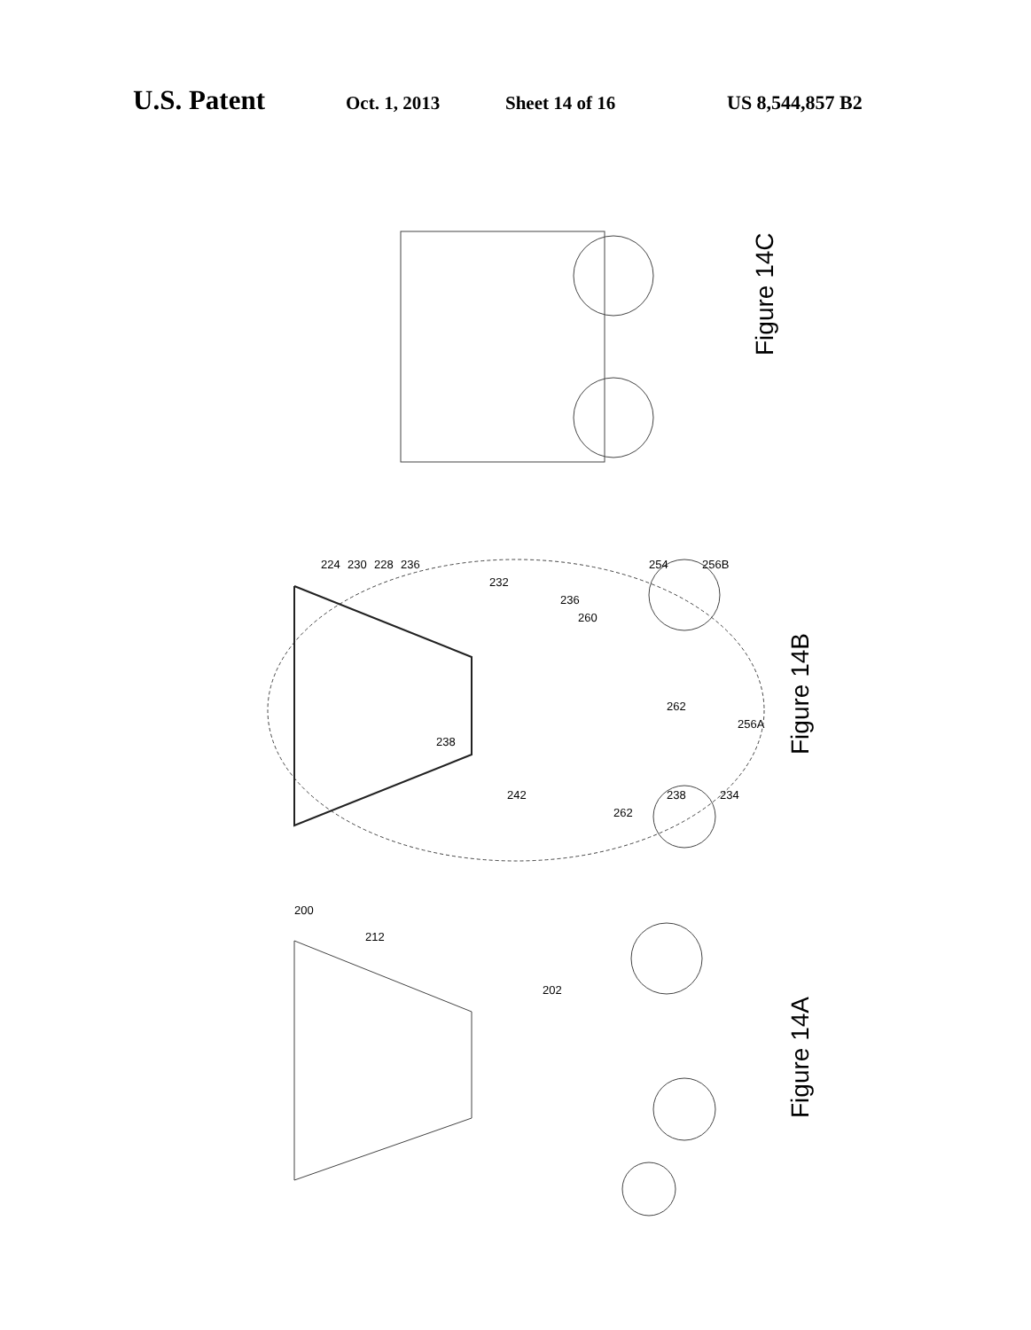U.S. Patent Oct. 1, 2013 Sheet 14 of 16 US 8,544,857 B2
Figure 14C
224
230
228
236
232
236
260
254
256B
262
256A
238
242
262
238
234
Figure 14B
200
212
202
Figure 14A